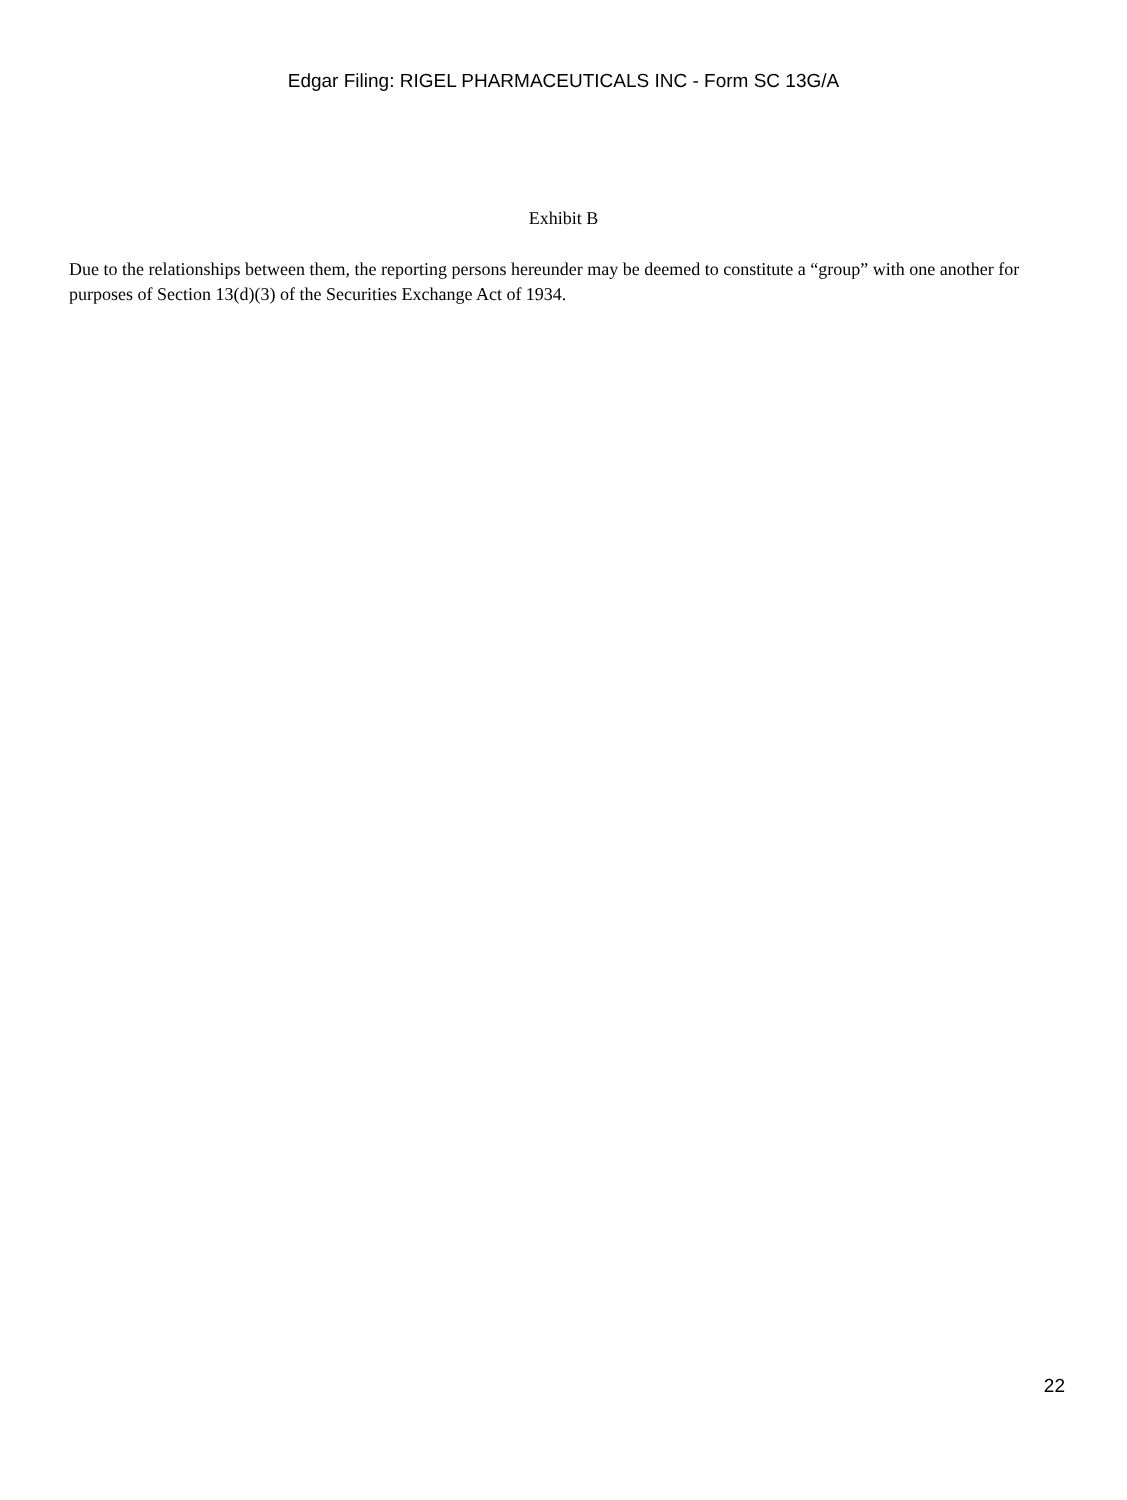Edgar Filing: RIGEL PHARMACEUTICALS INC - Form SC 13G/A
Exhibit B
Due to the relationships between them, the reporting persons hereunder may be deemed to constitute a “group” with one another for purposes of Section 13(d)(3) of the Securities Exchange Act of 1934.
22